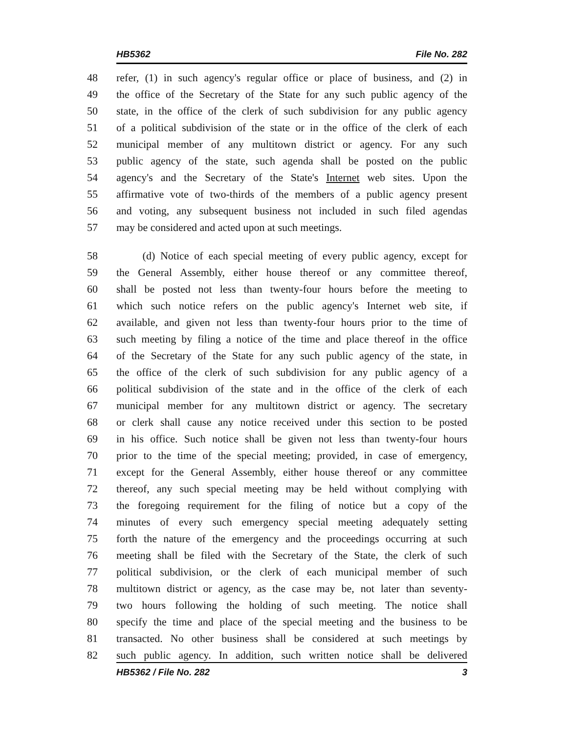HB5362 File No. 282
48 refer, (1) in such agency's regular office or place of business, and (2) in
49 the office of the Secretary of the State for any such public agency of the
50 state, in the office of the clerk of such subdivision for any public agency
51 of a political subdivision of the state or in the office of the clerk of each
52 municipal member of any multitown district or agency. For any such
53 public agency of the state, such agenda shall be posted on the public
54 agency's and the Secretary of the State's Internet web sites. Upon the
55 affirmative vote of two-thirds of the members of a public agency present
56 and voting, any subsequent business not included in such filed agendas
57 may be considered and acted upon at such meetings.
58 (d) Notice of each special meeting of every public agency, except for
59 the General Assembly, either house thereof or any committee thereof,
60 shall be posted not less than twenty-four hours before the meeting to
61 which such notice refers on the public agency's Internet web site, if
62 available, and given not less than twenty-four hours prior to the time of
63 such meeting by filing a notice of the time and place thereof in the office
64 of the Secretary of the State for any such public agency of the state, in
65 the office of the clerk of such subdivision for any public agency of a
66 political subdivision of the state and in the office of the clerk of each
67 municipal member for any multitown district or agency. The secretary
68 or clerk shall cause any notice received under this section to be posted
69 in his office. Such notice shall be given not less than twenty-four hours
70 prior to the time of the special meeting; provided, in case of emergency,
71 except for the General Assembly, either house thereof or any committee
72 thereof, any such special meeting may be held without complying with
73 the foregoing requirement for the filing of notice but a copy of the
74 minutes of every such emergency special meeting adequately setting
75 forth the nature of the emergency and the proceedings occurring at such
76 meeting shall be filed with the Secretary of the State, the clerk of such
77 political subdivision, or the clerk of each municipal member of such
78 multitown district or agency, as the case may be, not later than seventy-
79 two hours following the holding of such meeting. The notice shall
80 specify the time and place of the special meeting and the business to be
81 transacted. No other business shall be considered at such meetings by
82 such public agency. In addition, such written notice shall be delivered
HB5362 / File No. 282 3